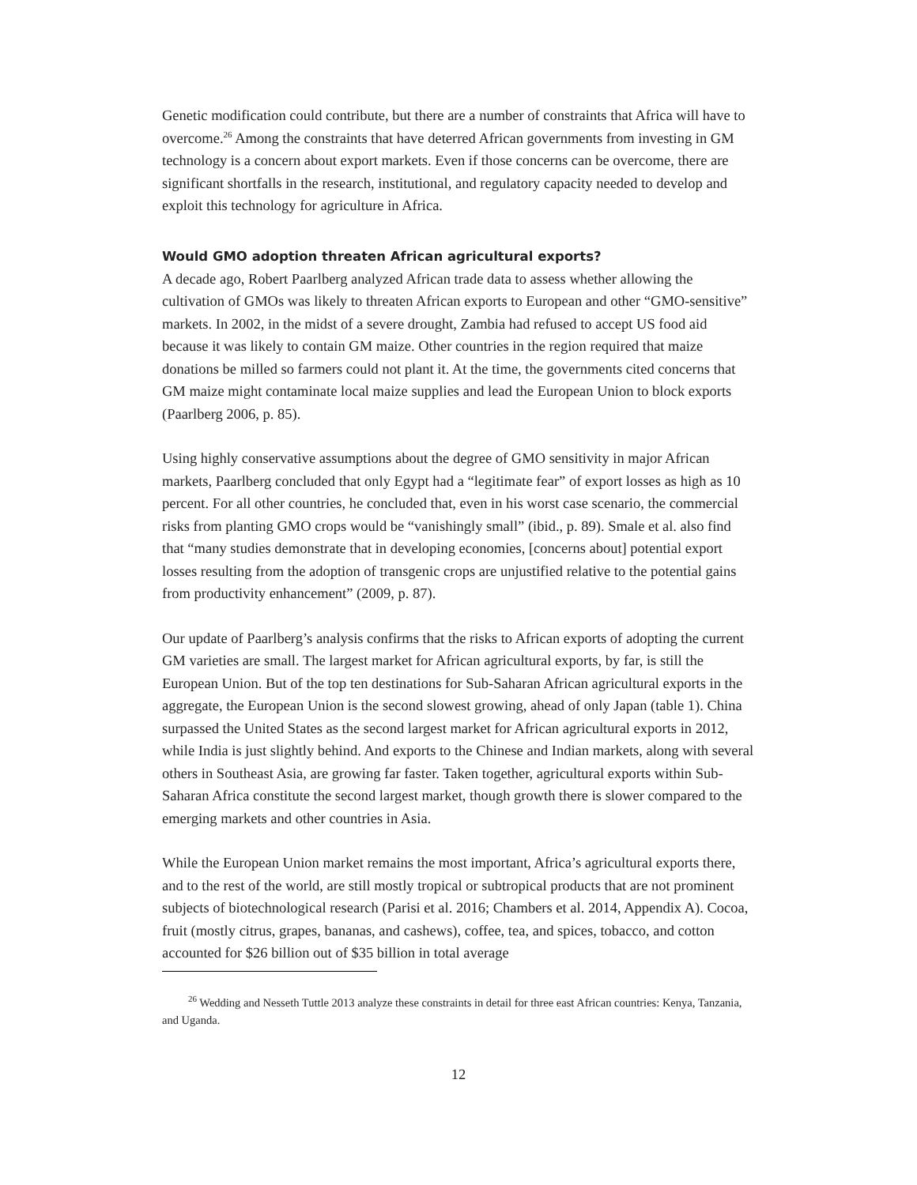Genetic modification could contribute, but there are a number of constraints that Africa will have to overcome.<sup>26</sup> Among the constraints that have deterred African governments from investing in GM technology is a concern about export markets. Even if those concerns can be overcome, there are significant shortfalls in the research, institutional, and regulatory capacity needed to develop and exploit this technology for agriculture in Africa.
Would GMO adoption threaten African agricultural exports?
A decade ago, Robert Paarlberg analyzed African trade data to assess whether allowing the cultivation of GMOs was likely to threaten African exports to European and other “GMO-sensitive” markets. In 2002, in the midst of a severe drought, Zambia had refused to accept US food aid because it was likely to contain GM maize. Other countries in the region required that maize donations be milled so farmers could not plant it. At the time, the governments cited concerns that GM maize might contaminate local maize supplies and lead the European Union to block exports (Paarlberg 2006, p. 85).
Using highly conservative assumptions about the degree of GMO sensitivity in major African markets, Paarlberg concluded that only Egypt had a “legitimate fear” of export losses as high as 10 percent. For all other countries, he concluded that, even in his worst case scenario, the commercial risks from planting GMO crops would be “vanishingly small” (ibid., p. 89). Smale et al. also find that “many studies demonstrate that in developing economies, [concerns about] potential export losses resulting from the adoption of transgenic crops are unjustified relative to the potential gains from productivity enhancement” (2009, p. 87).
Our update of Paarlberg’s analysis confirms that the risks to African exports of adopting the current GM varieties are small. The largest market for African agricultural exports, by far, is still the European Union. But of the top ten destinations for Sub-Saharan African agricultural exports in the aggregate, the European Union is the second slowest growing, ahead of only Japan (table 1). China surpassed the United States as the second largest market for African agricultural exports in 2012, while India is just slightly behind. And exports to the Chinese and Indian markets, along with several others in Southeast Asia, are growing far faster. Taken together, agricultural exports within Sub-Saharan Africa constitute the second largest market, though growth there is slower compared to the emerging markets and other countries in Asia.
While the European Union market remains the most important, Africa’s agricultural exports there, and to the rest of the world, are still mostly tropical or subtropical products that are not prominent subjects of biotechnological research (Parisi et al. 2016; Chambers et al. 2014, Appendix A). Cocoa, fruit (mostly citrus, grapes, bananas, and cashews), coffee, tea, and spices, tobacco, and cotton accounted for $26 billion out of $35 billion in total average
<sup>26</sup> Wedding and Nesseth Tuttle 2013 analyze these constraints in detail for three east African countries: Kenya, Tanzania, and Uganda.
12